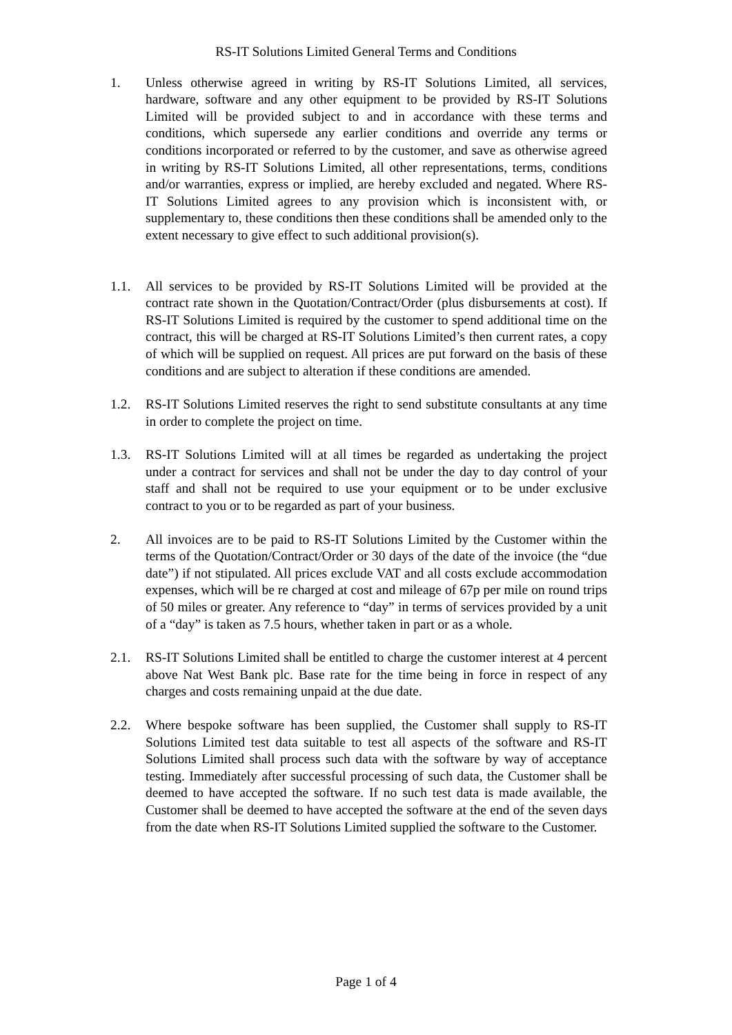RS-IT Solutions Limited General Terms and Conditions
1. Unless otherwise agreed in writing by RS-IT Solutions Limited, all services, hardware, software and any other equipment to be provided by RS-IT Solutions Limited will be provided subject to and in accordance with these terms and conditions, which supersede any earlier conditions and override any terms or conditions incorporated or referred to by the customer, and save as otherwise agreed in writing by RS-IT Solutions Limited, all other representations, terms, conditions and/or warranties, express or implied, are hereby excluded and negated. Where RS-IT Solutions Limited agrees to any provision which is inconsistent with, or supplementary to, these conditions then these conditions shall be amended only to the extent necessary to give effect to such additional provision(s).
1.1. All services to be provided by RS-IT Solutions Limited will be provided at the contract rate shown in the Quotation/Contract/Order (plus disbursements at cost). If RS-IT Solutions Limited is required by the customer to spend additional time on the contract, this will be charged at RS-IT Solutions Limited’s then current rates, a copy of which will be supplied on request. All prices are put forward on the basis of these conditions and are subject to alteration if these conditions are amended.
1.2. RS-IT Solutions Limited reserves the right to send substitute consultants at any time in order to complete the project on time.
1.3. RS-IT Solutions Limited will at all times be regarded as undertaking the project under a contract for services and shall not be under the day to day control of your staff and shall not be required to use your equipment or to be under exclusive contract to you or to be regarded as part of your business.
2. All invoices are to be paid to RS-IT Solutions Limited by the Customer within the terms of the Quotation/Contract/Order or 30 days of the date of the invoice (the “due date”) if not stipulated. All prices exclude VAT and all costs exclude accommodation expenses, which will be re charged at cost and mileage of 67p per mile on round trips of 50 miles or greater. Any reference to “day” in terms of services provided by a unit of a “day” is taken as 7.5 hours, whether taken in part or as a whole.
2.1. RS-IT Solutions Limited shall be entitled to charge the customer interest at 4 percent above Nat West Bank plc. Base rate for the time being in force in respect of any charges and costs remaining unpaid at the due date.
2.2. Where bespoke software has been supplied, the Customer shall supply to RS-IT Solutions Limited test data suitable to test all aspects of the software and RS-IT Solutions Limited shall process such data with the software by way of acceptance testing. Immediately after successful processing of such data, the Customer shall be deemed to have accepted the software. If no such test data is made available, the Customer shall be deemed to have accepted the software at the end of the seven days from the date when RS-IT Solutions Limited supplied the software to the Customer.
Page 1 of 4